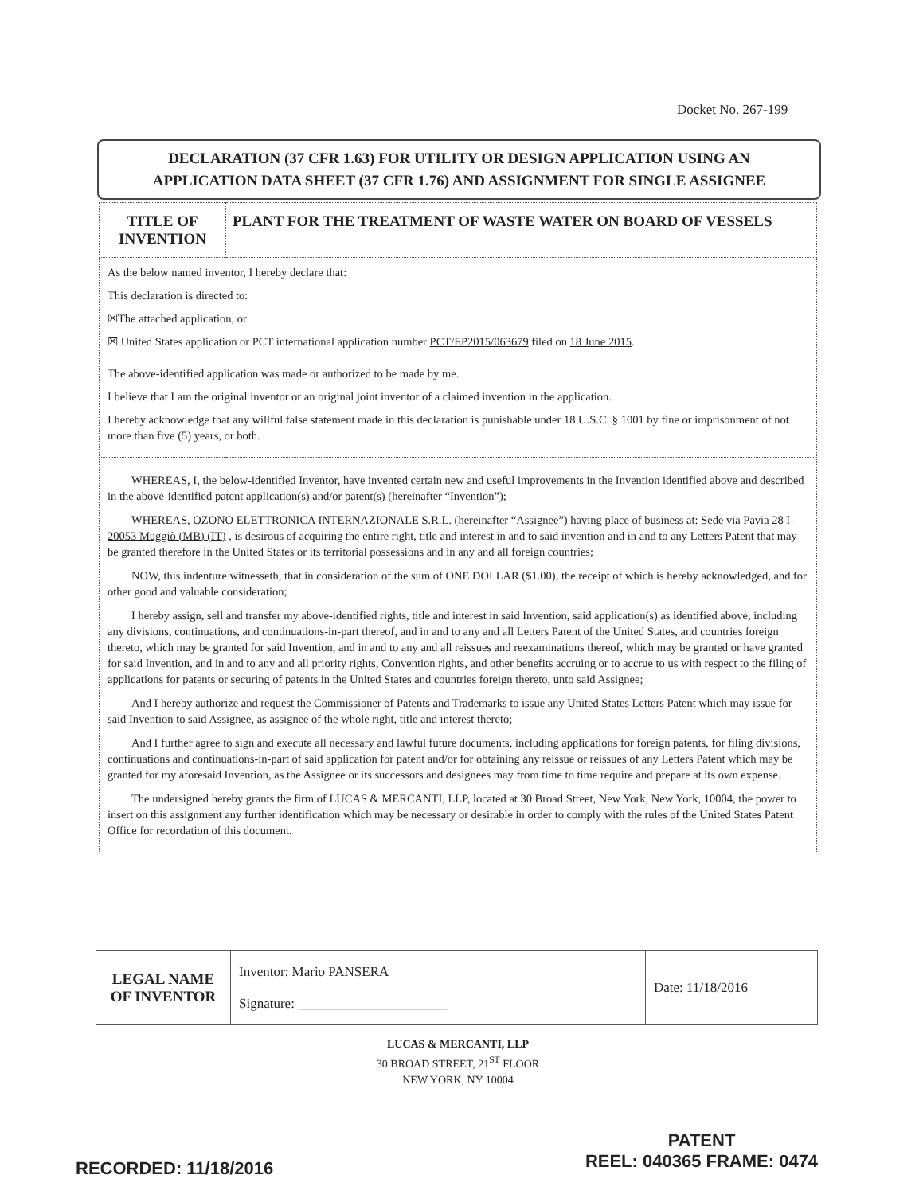Docket No. 267-199
DECLARATION (37 CFR 1.63) FOR UTILITY OR DESIGN APPLICATION USING AN
APPLICATION DATA SHEET (37 CFR 1.76) AND ASSIGNMENT FOR SINGLE ASSIGNEE
| TITLE OF INVENTION | PLANT FOR THE TREATMENT OF WASTE WATER ON BOARD OF VESSELS |
| As the below named inventor, I hereby declare that: This declaration is directed to: ☒The attached application, or ☒ United States application or PCT international application number PCT/EP2015/063679 filed on 18 June 2015 . The above-identified application was made or authorized to be made by me. I believe that I am the original inventor or an original joint inventor of a claimed invention in the application. I hereby acknowledge that any willful false statement made in this declaration is punishable under 18 U.S.C. § 1001 by fine or imprisonment of not more than five (5) years, or both. | |
| WHEREAS, I, the below-identified Inventor, have invented certain new and useful improvements in the Invention identified above and described in the above-identified patent application(s) and/or patent(s) (hereinafter “Invention”); WHEREAS, OZONO ELETTRONICA INTERNAZIONALE S.R.L. (hereinafter “Assignee”) having place of business at: Sede via Pavia 28 I-20053 Muggiò (MB) (IT) , is desirous of acquiring the entire right, title and interest in and to said invention and in and to any Letters Patent that may be granted therefore in the United States or its territorial possessions and in any and all foreign countries; NOW, this indenture witnesseth, that in consideration of the sum of ONE DOLLAR ($1.00), the receipt of which is hereby acknowledged, and for other good and valuable consideration; I hereby assign, sell and transfer my above-identified rights, title and interest in said Invention, said application(s) as identified above, including any divisions, continuations, and continuations-in-part thereof, and in and to any and all Letters Patent of the United States, and countries foreign thereto, which may be granted for said Invention, and in and to any and all reissues and reexaminations thereof, which may be granted or have granted for said Invention, and in and to any and all priority rights, Convention rights, and other benefits accruing or to accrue to us with respect to the filing of applications for patents or securing of patents in the United States and countries foreign thereto, unto said Assignee; And I hereby authorize and request the Commissioner of Patents and Trademarks to issue any United States Letters Patent which may issue for said Invention to said Assignee, as assignee of the whole right, title and interest thereto; And I further agree to sign and execute all necessary and lawful future documents, including applications for foreign patents, for filing divisions, continuations and continuations-in-part of said application for patent and/or for obtaining any reissue or reissues of any Letters Patent which may be granted for my aforesaid Invention, as the Assignee or its successors and designees may from time to time require and prepare at its own expense. The undersigned hereby grants the firm of LUCAS & MERCANTI, LLP, located at 30 Broad Street, New York, New York, 10004, the power to insert on this assignment any further identification which may be necessary or desirable in order to comply with the rules of the United States Patent Office for recordation of this document. | |
| LEGAL NAME OF INVENTOR | Inventor: Mario PANSERA Signature: ______________________ | Date: 11/18/2016 |
LUCAS & MERCANTI, LLP
30 BROAD STREET, 21<sup>ST</sup> FLOOR
NEW YORK, NY 10004
RECORDED: 11/18/2016
PATENT
REEL: 040365 FRAME: 0474